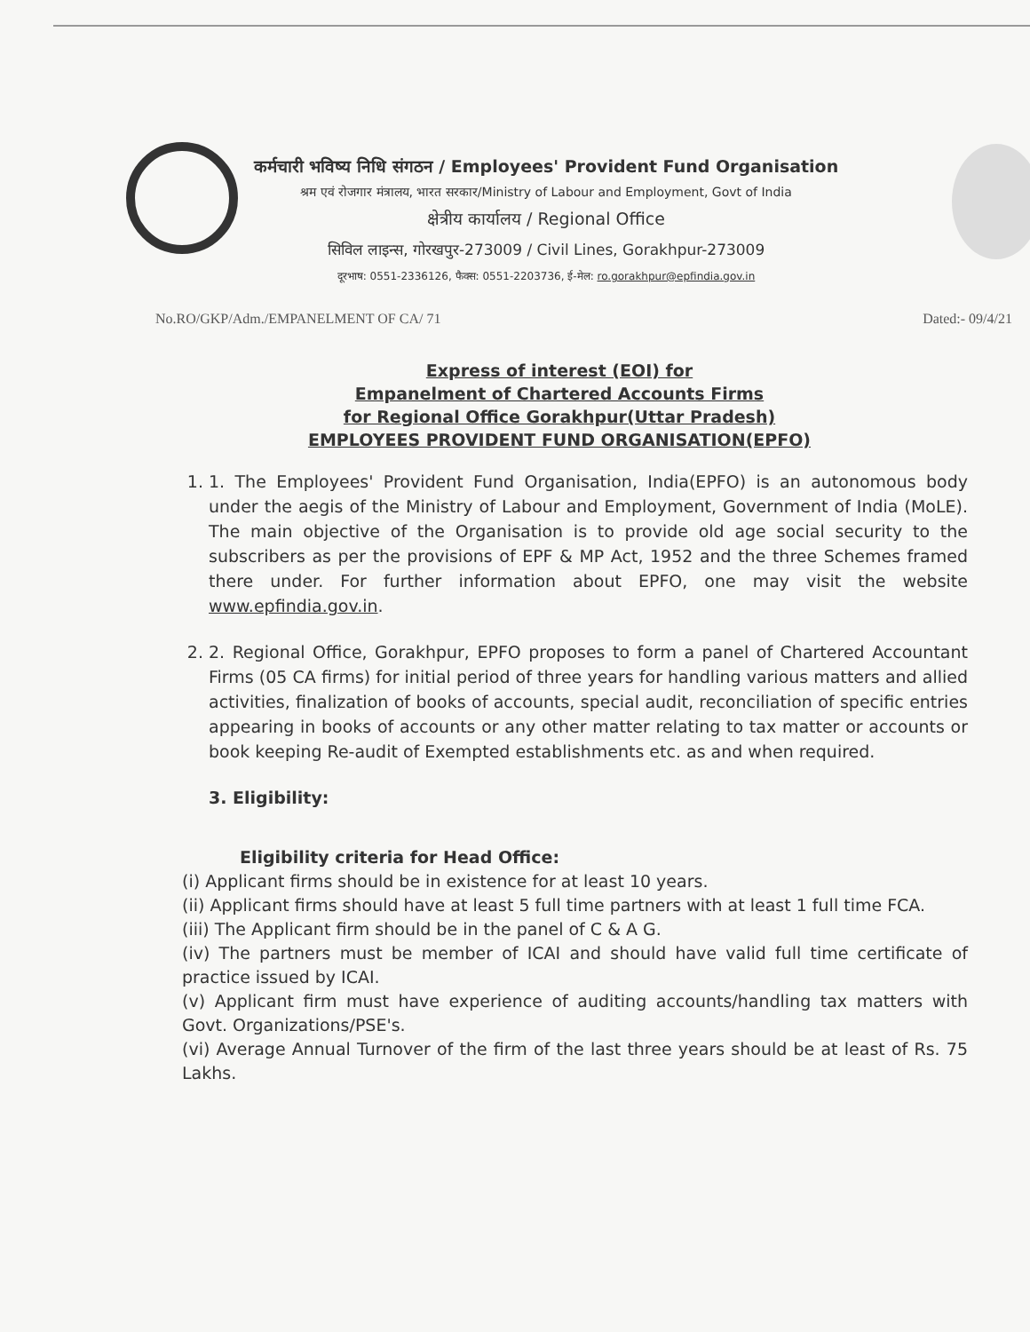कर्मचारी भविष्य निधि संगठन / Employees' Provident Fund Organisation
श्रम एवं रोजगार मंत्रालय, भारत सरकार/Ministry of Labour and Employment, Govt of India
क्षेत्रीय कार्यालय / Regional Office
सिविल लाइन्स, गोरखपुर-273009 / Civil Lines, Gorakhpur-273009
दूरभाष: 0551-2336126, फैक्स: 0551-2203736, ई-मेल: ro.gorakhpur@epfindia.gov.in
No.RO/GKP/Adm./EMPANELMENT OF CA/ 71 Dated:- 09/4/21
Express of interest (EOI) for
Empanelment of Chartered Accounts Firms
for Regional Office Gorakhpur(Uttar Pradesh)
EMPLOYEES PROVIDENT FUND ORGANISATION(EPFO)
1. 1. The Employees' Provident Fund Organisation, India(EPFO) is an autonomous body under the aegis of the Ministry of Labour and Employment, Government of India (MoLE). The main objective of the Organisation is to provide old age social security to the subscribers as per the provisions of EPF & MP Act, 1952 and the three Schemes framed there under. For further information about EPFO, one may visit the website www.epfindia.gov.in.
2. 2. Regional Office, Gorakhpur, EPFO proposes to form a panel of Chartered Accountant Firms (05 CA firms) for initial period of three years for handling various matters and allied activities, finalization of books of accounts, special audit, reconciliation of specific entries appearing in books of accounts or any other matter relating to tax matter or accounts or book keeping Re-audit of Exempted establishments etc. as and when required.
3. Eligibility:
Eligibility criteria for Head Office:
(i) Applicant firms should be in existence for at least 10 years.
(ii) Applicant firms should have at least 5 full time partners with at least 1 full time FCA.
(iii) The Applicant firm should be in the panel of C & A G.
(iv) The partners must be member of ICAI and should have valid full time certificate of practice issued by ICAI.
(v) Applicant firm must have experience of auditing accounts/handling tax matters with Govt. Organizations/PSE's.
(vi) Average Annual Turnover of the firm of the last three years should be at least of Rs. 75 Lakhs.